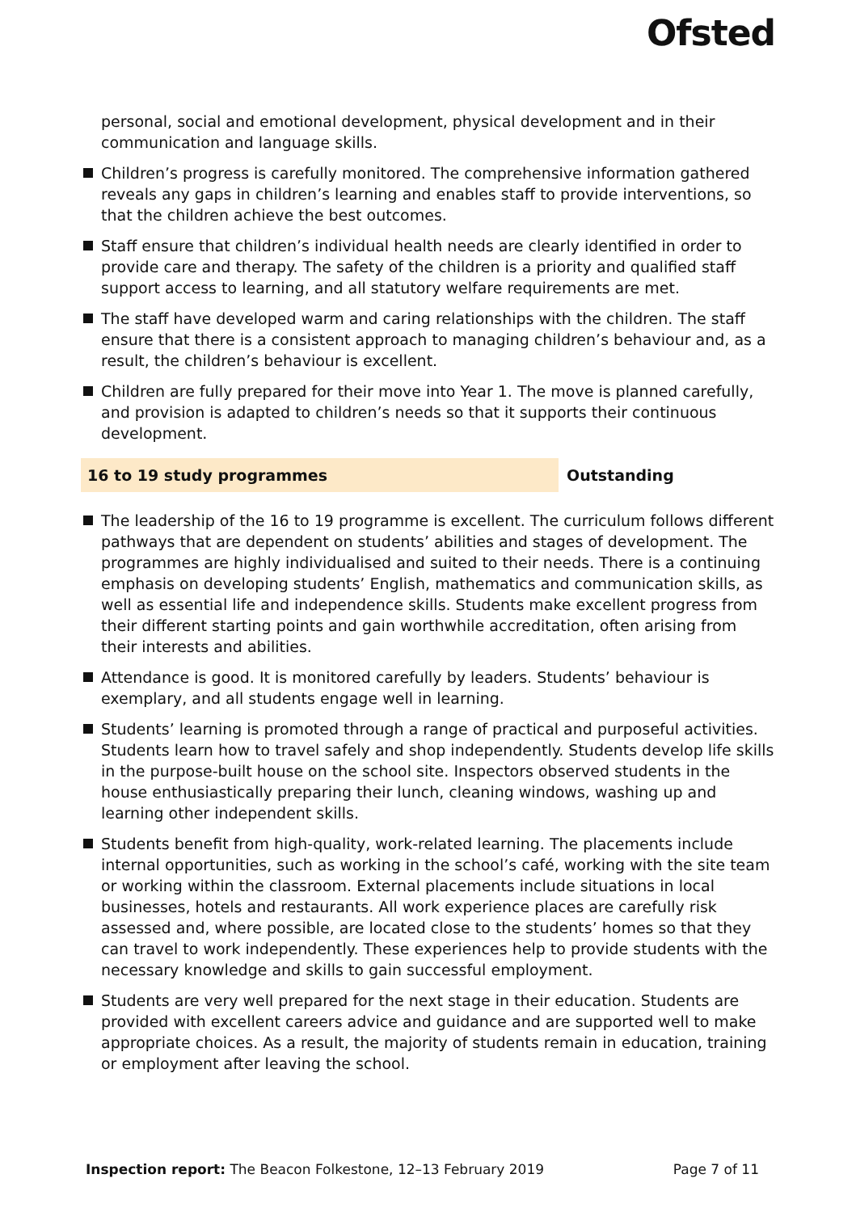Ofsted
personal, social and emotional development, physical development and in their communication and language skills.
Children’s progress is carefully monitored. The comprehensive information gathered reveals any gaps in children’s learning and enables staff to provide interventions, so that the children achieve the best outcomes.
Staff ensure that children’s individual health needs are clearly identified in order to provide care and therapy. The safety of the children is a priority and qualified staff support access to learning, and all statutory welfare requirements are met.
The staff have developed warm and caring relationships with the children. The staff ensure that there is a consistent approach to managing children’s behaviour and, as a result, the children’s behaviour is excellent.
Children are fully prepared for their move into Year 1. The move is planned carefully, and provision is adapted to children’s needs so that it supports their continuous development.
16 to 19 study programmes Outstanding
The leadership of the 16 to 19 programme is excellent. The curriculum follows different pathways that are dependent on students’ abilities and stages of development. The programmes are highly individualised and suited to their needs. There is a continuing emphasis on developing students’ English, mathematics and communication skills, as well as essential life and independence skills. Students make excellent progress from their different starting points and gain worthwhile accreditation, often arising from their interests and abilities.
Attendance is good. It is monitored carefully by leaders. Students’ behaviour is exemplary, and all students engage well in learning.
Students’ learning is promoted through a range of practical and purposeful activities. Students learn how to travel safely and shop independently. Students develop life skills in the purpose-built house on the school site. Inspectors observed students in the house enthusiastically preparing their lunch, cleaning windows, washing up and learning other independent skills.
Students benefit from high-quality, work-related learning. The placements include internal opportunities, such as working in the school’s café, working with the site team or working within the classroom. External placements include situations in local businesses, hotels and restaurants. All work experience places are carefully risk assessed and, where possible, are located close to the students’ homes so that they can travel to work independently. These experiences help to provide students with the necessary knowledge and skills to gain successful employment.
Students are very well prepared for the next stage in their education. Students are provided with excellent careers advice and guidance and are supported well to make appropriate choices. As a result, the majority of students remain in education, training or employment after leaving the school.
Inspection report: The Beacon Folkestone, 12–13 February 2019
Page 7 of 11